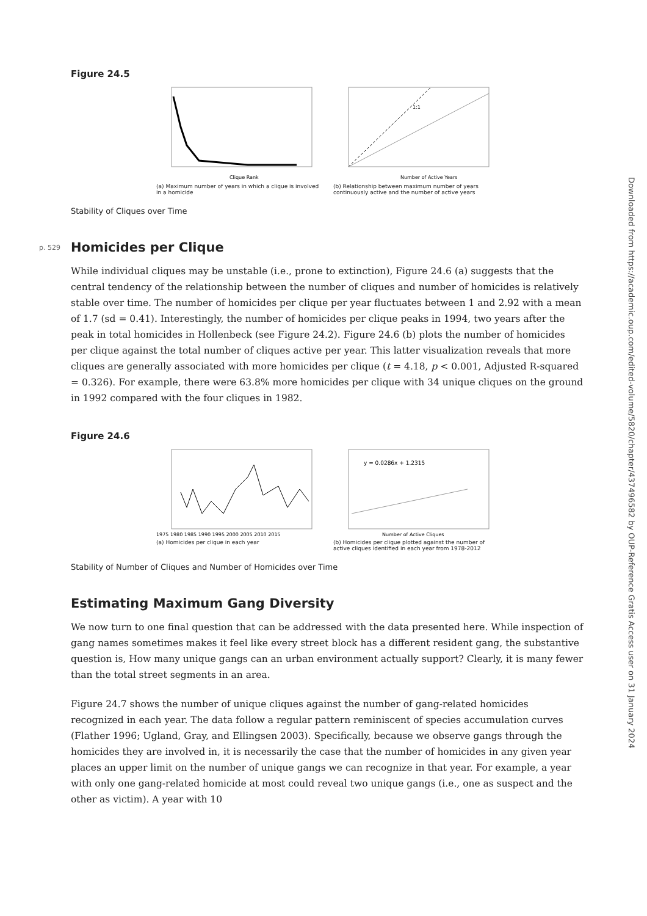Figure 24.5
Clique Rank
(a) Maximum number of years in which a clique is involved in a homicide
1:1
Number of Active Years
(b) Relationship between maximum number of years continuously active and the number of active years
Stability of Cliques over Time
p. 529 Homicides per Clique
While individual cliques may be unstable (i.e., prone to extinction), Figure 24.6 (a) suggests that the central tendency of the relationship between the number of cliques and number of homicides is relatively stable over time. The number of homicides per clique per year fluctuates between 1 and 2.92 with a mean of 1.7 (sd = 0.41). Interestingly, the number of homicides per clique peaks in 1994, two years after the peak in total homicides in Hollenbeck (see Figure 24.2). Figure 24.6 (b) plots the number of homicides per clique against the total number of cliques active per year. This latter visualization reveals that more cliques are generally associated with more homicides per clique (t = 4.18, p < 0.001, Adjusted R-squared = 0.326). For example, there were 63.8% more homicides per clique with 34 unique cliques on the ground in 1992 compared with the four cliques in 1982.
Figure 24.6
1975 1980 1985 1990 1995 2000 2005 2010 2015
(a) Homicides per clique in each year
y = 0.0286x + 1.2315
Number of Active Cliques
(b) Homicides per clique plotted against the number of active cliques identified in each year from 1978-2012
Stability of Number of Cliques and Number of Homicides over Time
Estimating Maximum Gang Diversity
We now turn to one final question that can be addressed with the data presented here. While inspection of gang names sometimes makes it feel like every street block has a different resident gang, the substantive question is, How many unique gangs can an urban environment actually support? Clearly, it is many fewer than the total street segments in an area.
Figure 24.7 shows the number of unique cliques against the number of gang-related homicides recognized in each year. The data follow a regular pattern reminiscent of species accumulation curves (Flather 1996; Ugland, Gray, and Ellingsen 2003). Specifically, because we observe gangs through the homicides they are involved in, it is necessarily the case that the number of homicides in any given year places an upper limit on the number of unique gangs we can recognize in that year. For example, a year with only one gang-related homicide at most could reveal two unique gangs (i.e., one as suspect and the other as victim). A year with 10
Downloaded from https://academic.oup.com/edited-volume/5820/chapter/437496582 by OUP-Reference Gratis Access user on 31 January 2024